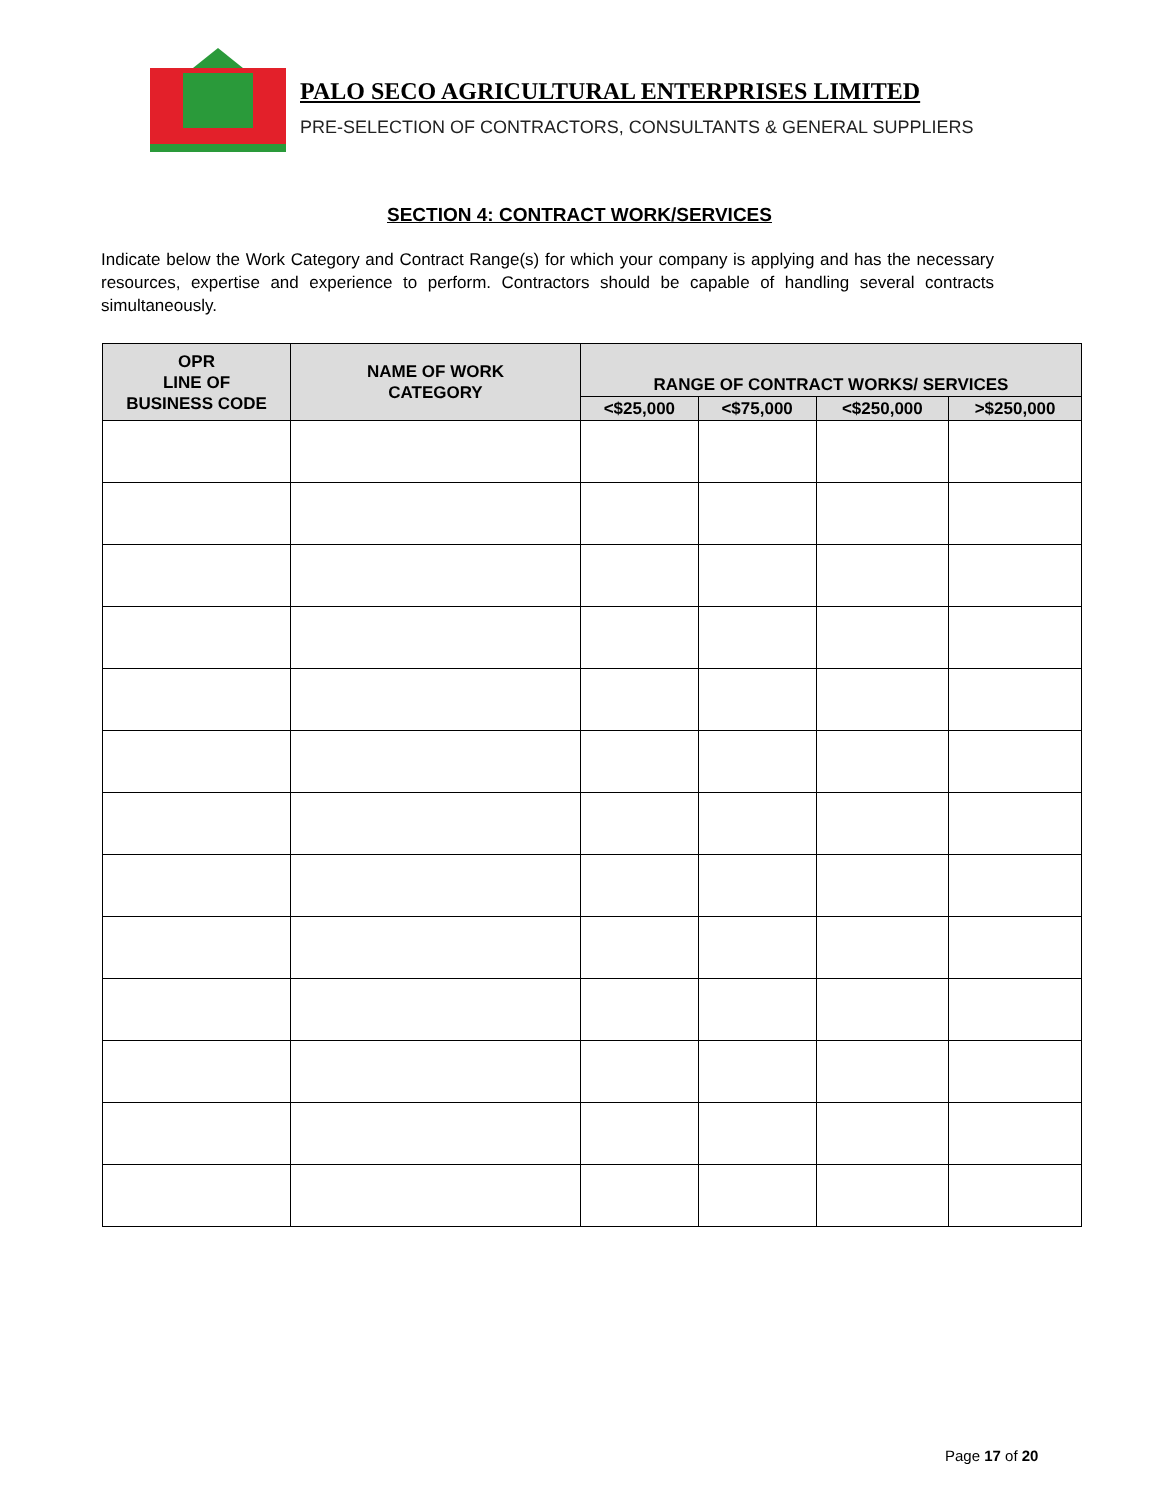PALO SECO AGRICULTURAL ENTERPRISES LIMITED
PRE-SELECTION OF CONTRACTORS, CONSULTANTS & GENERAL SUPPLIERS
SECTION 4: CONTRACT WORK/SERVICES
Indicate below the Work Category and Contract Range(s) for which your company is applying and has the necessary resources, expertise and experience to perform. Contractors should be capable of handling several contracts simultaneously.
| OPR LINE OF BUSINESS CODE | NAME OF WORK CATEGORY | RANGE OF CONTRACT WORKS/ SERVICES | | | |
| --- | --- | --- | --- | --- | --- |
| | | <$25,000 | <$75,000 | <$250,000 | >$250,000 |
Page 17 of 20